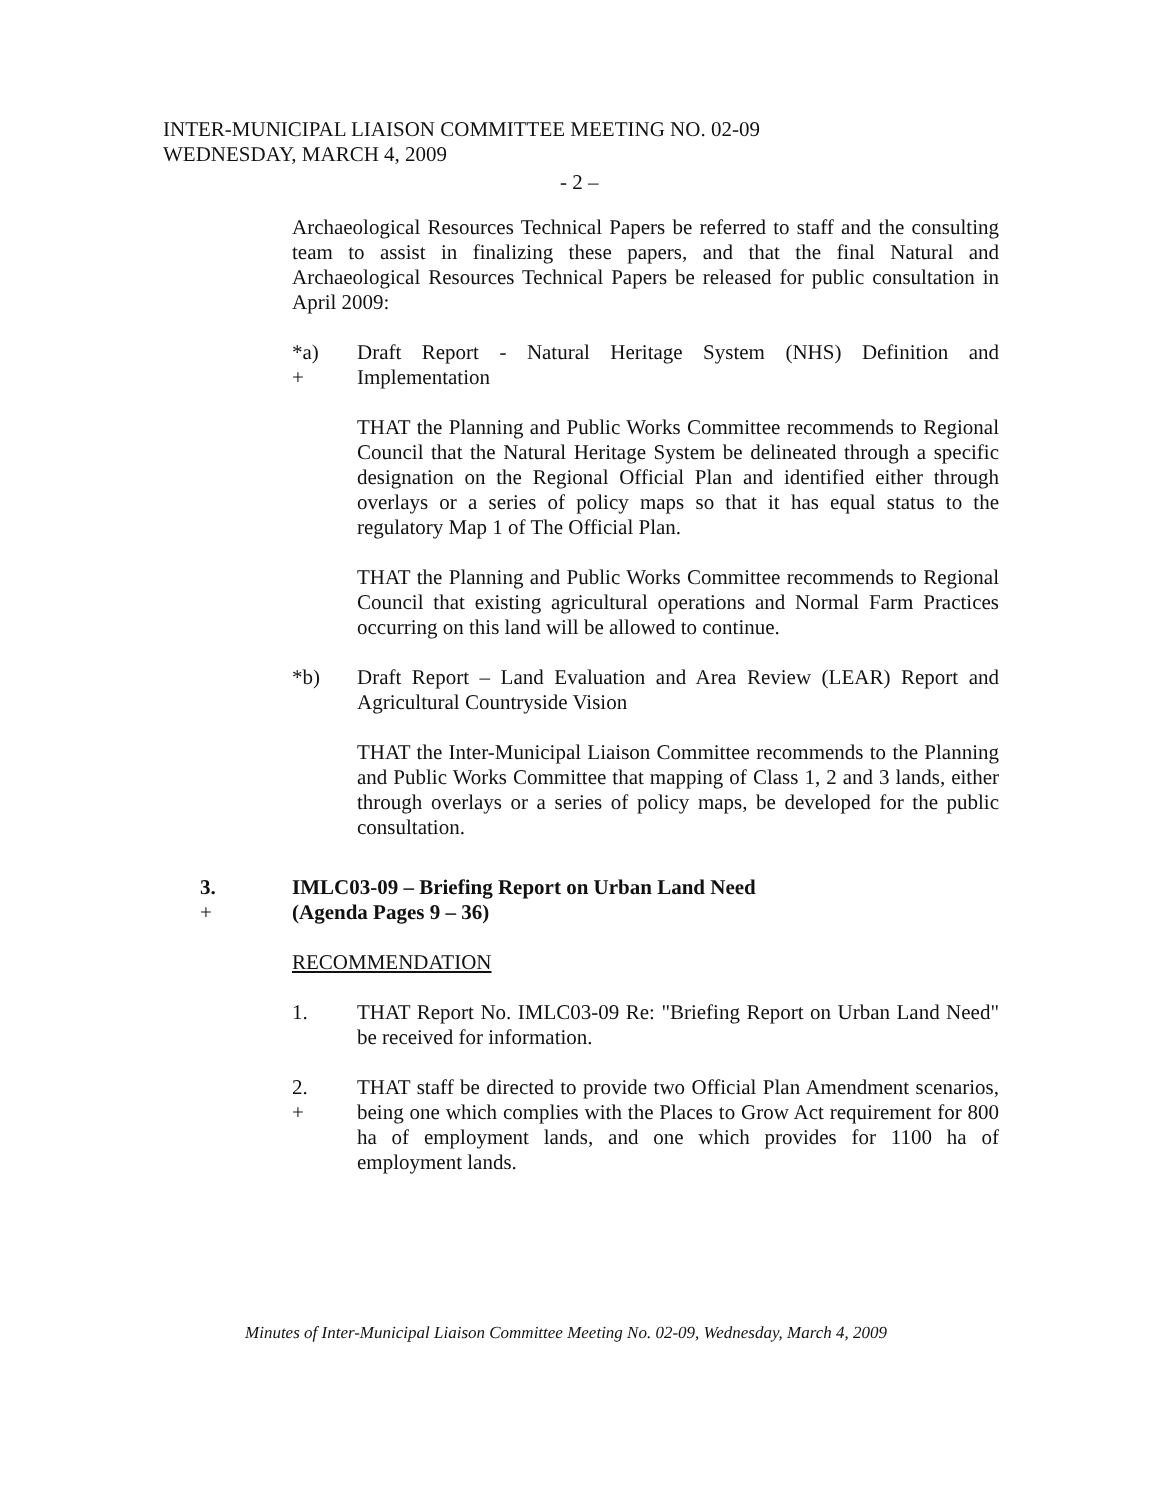INTER-MUNICIPAL LIAISON COMMITTEE MEETING NO. 02-09
WEDNESDAY, MARCH 4, 2009
- 2 –
Archaeological Resources Technical Papers be referred to staff and the consulting team to assist in finalizing these papers, and that the final Natural and Archaeological Resources Technical Papers be released for public consultation in April 2009:
*a)
+
Draft Report - Natural Heritage System (NHS) Definition and Implementation
THAT the Planning and Public Works Committee recommends to Regional Council that the Natural Heritage System be delineated through a specific designation on the Regional Official Plan and identified either through overlays or a series of policy maps so that it has equal status to the regulatory Map 1 of The Official Plan.
THAT the Planning and Public Works Committee recommends to Regional Council that existing agricultural operations and Normal Farm Practices occurring on this land will be allowed to continue.
*b) Draft Report – Land Evaluation and Area Review (LEAR) Report and Agricultural Countryside Vision
THAT the Inter-Municipal Liaison Committee recommends to the Planning and Public Works Committee that mapping of Class 1, 2 and 3 lands, either through overlays or a series of policy maps, be developed for the public consultation.
3.
+
IMLC03-09 – Briefing Report on Urban Land Need
(Agenda Pages 9 – 36)
RECOMMENDATION
1. THAT Report No. IMLC03-09 Re: "Briefing Report on Urban Land Need" be received for information.
2.
+
THAT staff be directed to provide two Official Plan Amendment scenarios, being one which complies with the Places to Grow Act requirement for 800 ha of employment lands, and one which provides for 1100 ha of employment lands.
Minutes of Inter-Municipal Liaison Committee Meeting No. 02-09, Wednesday, March 4, 2009